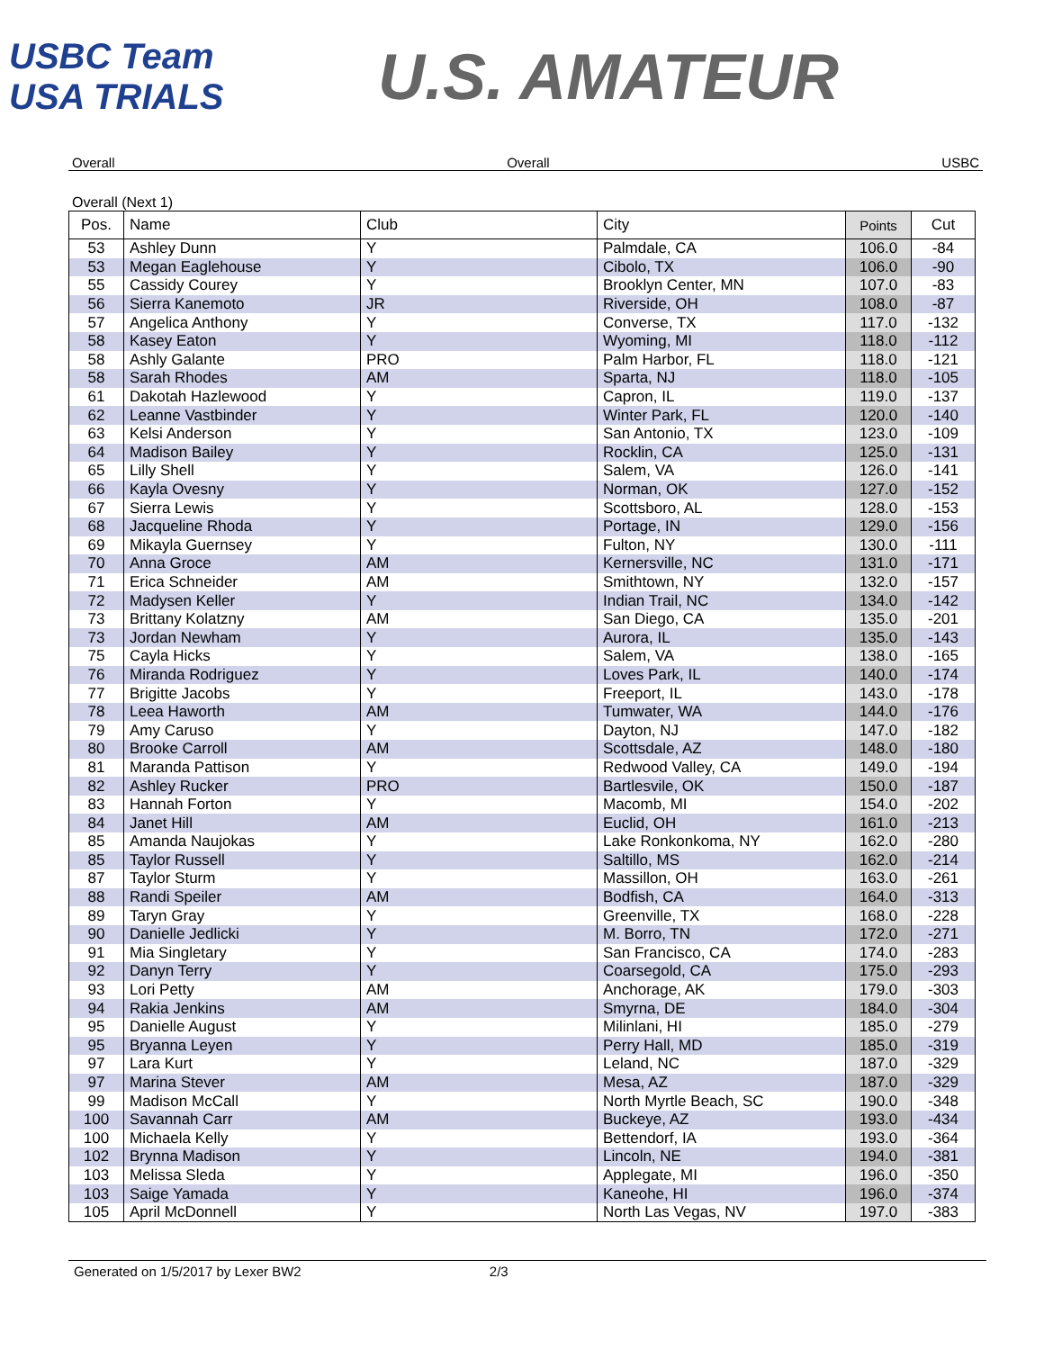USBC Team USA TRIALS
U.S. AMATEUR
Overall Overall USBC
Overall (Next 1)
| Pos. | Name | Club | City | Points | Cut |
| --- | --- | --- | --- | --- | --- |
| 53 | Ashley Dunn | Y | Palmdale, CA | 106.0 | -84 |
| 53 | Megan Eaglehouse | Y | Cibolo, TX | 106.0 | -90 |
| 55 | Cassidy Courey | Y | Brooklyn Center, MN | 107.0 | -83 |
| 56 | Sierra Kanemoto | JR | Riverside, OH | 108.0 | -87 |
| 57 | Angelica Anthony | Y | Converse, TX | 117.0 | -132 |
| 58 | Kasey Eaton | Y | Wyoming, MI | 118.0 | -112 |
| 58 | Ashly Galante | PRO | Palm Harbor, FL | 118.0 | -121 |
| 58 | Sarah Rhodes | AM | Sparta, NJ | 118.0 | -105 |
| 61 | Dakotah Hazlewood | Y | Capron, IL | 119.0 | -137 |
| 62 | Leanne Vastbinder | Y | Winter Park, FL | 120.0 | -140 |
| 63 | Kelsi Anderson | Y | San Antonio, TX | 123.0 | -109 |
| 64 | Madison Bailey | Y | Rocklin, CA | 125.0 | -131 |
| 65 | Lilly Shell | Y | Salem, VA | 126.0 | -141 |
| 66 | Kayla Ovesny | Y | Norman, OK | 127.0 | -152 |
| 67 | Sierra Lewis | Y | Scottsboro, AL | 128.0 | -153 |
| 68 | Jacqueline Rhoda | Y | Portage, IN | 129.0 | -156 |
| 69 | Mikayla Guernsey | Y | Fulton, NY | 130.0 | -111 |
| 70 | Anna Groce | AM | Kernersville, NC | 131.0 | -171 |
| 71 | Erica Schneider | AM | Smithtown, NY | 132.0 | -157 |
| 72 | Madysen Keller | Y | Indian Trail, NC | 134.0 | -142 |
| 73 | Brittany Kolatzny | AM | San Diego, CA | 135.0 | -201 |
| 73 | Jordan Newham | Y | Aurora, IL | 135.0 | -143 |
| 75 | Cayla Hicks | Y | Salem, VA | 138.0 | -165 |
| 76 | Miranda Rodriguez | Y | Loves Park, IL | 140.0 | -174 |
| 77 | Brigitte Jacobs | Y | Freeport, IL | 143.0 | -178 |
| 78 | Leea Haworth | AM | Tumwater, WA | 144.0 | -176 |
| 79 | Amy Caruso | Y | Dayton, NJ | 147.0 | -182 |
| 80 | Brooke Carroll | AM | Scottsdale, AZ | 148.0 | -180 |
| 81 | Maranda Pattison | Y | Redwood Valley, CA | 149.0 | -194 |
| 82 | Ashley Rucker | PRO | Bartlesvile, OK | 150.0 | -187 |
| 83 | Hannah Forton | Y | Macomb, MI | 154.0 | -202 |
| 84 | Janet Hill | AM | Euclid, OH | 161.0 | -213 |
| 85 | Amanda Naujokas | Y | Lake Ronkonkoma, NY | 162.0 | -280 |
| 85 | Taylor Russell | Y | Saltillo, MS | 162.0 | -214 |
| 87 | Taylor Sturm | Y | Massillon, OH | 163.0 | -261 |
| 88 | Randi Speiler | AM | Bodfish, CA | 164.0 | -313 |
| 89 | Taryn Gray | Y | Greenville, TX | 168.0 | -228 |
| 90 | Danielle Jedlicki | Y | M. Borro, TN | 172.0 | -271 |
| 91 | Mia Singletary | Y | San Francisco, CA | 174.0 | -283 |
| 92 | Danyn Terry | Y | Coarsegold, CA | 175.0 | -293 |
| 93 | Lori Petty | AM | Anchorage, AK | 179.0 | -303 |
| 94 | Rakia Jenkins | AM | Smyrna, DE | 184.0 | -304 |
| 95 | Danielle August | Y | Milinlani, HI | 185.0 | -279 |
| 95 | Bryanna Leyen | Y | Perry Hall, MD | 185.0 | -319 |
| 97 | Lara Kurt | Y | Leland, NC | 187.0 | -329 |
| 97 | Marina Stever | AM | Mesa, AZ | 187.0 | -329 |
| 99 | Madison McCall | Y | North Myrtle Beach, SC | 190.0 | -348 |
| 100 | Savannah Carr | AM | Buckeye, AZ | 193.0 | -434 |
| 100 | Michaela Kelly | Y | Bettendorf, IA | 193.0 | -364 |
| 102 | Brynna Madison | Y | Lincoln, NE | 194.0 | -381 |
| 103 | Melissa Sleda | Y | Applegate, MI | 196.0 | -350 |
| 103 | Saige Yamada | Y | Kaneohe, HI | 196.0 | -374 |
| 105 | April McDonnell | Y | North Las Vegas, NV | 197.0 | -383 |
Generated on 1/5/2017 by Lexer BW2 2/3